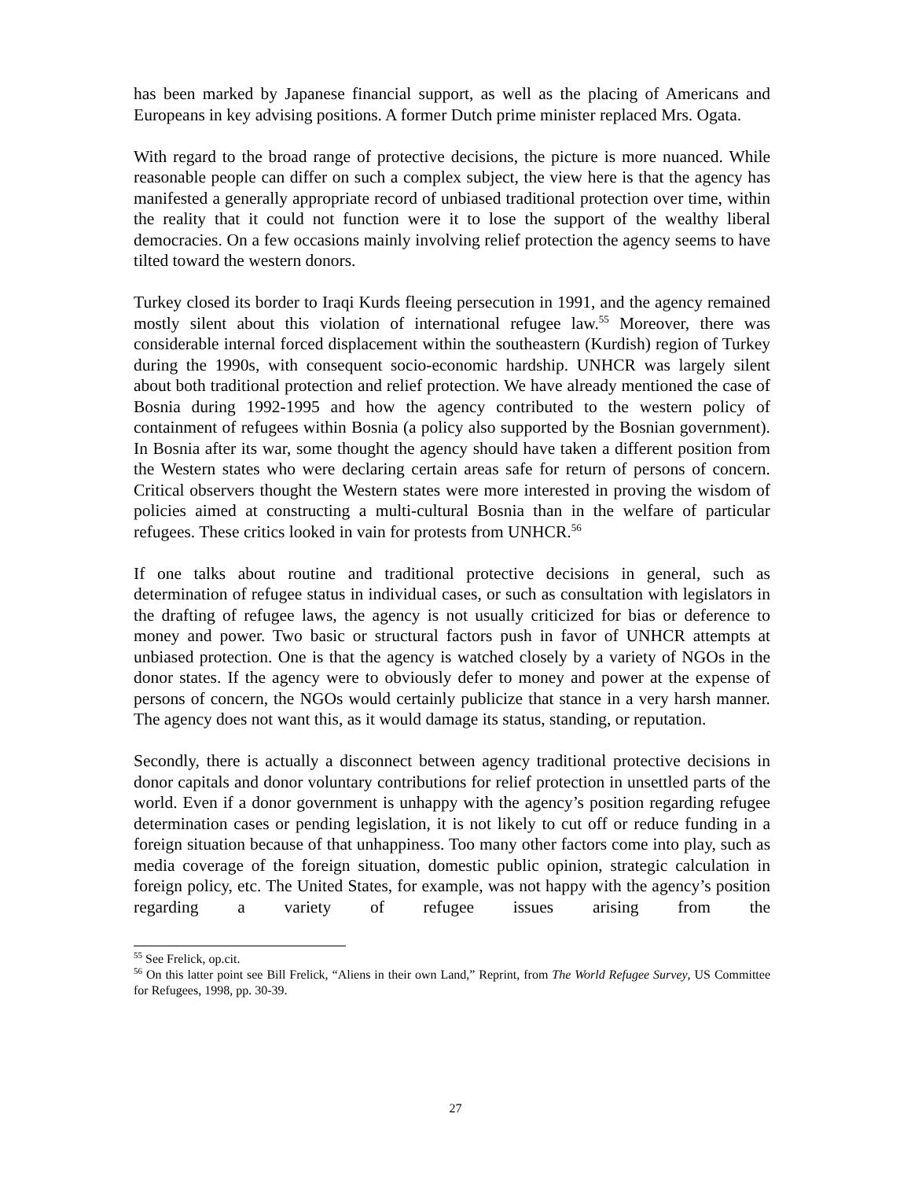has been marked by Japanese financial support, as well as the placing of Americans and Europeans in key advising positions. A former Dutch prime minister replaced Mrs. Ogata.
With regard to the broad range of protective decisions, the picture is more nuanced. While reasonable people can differ on such a complex subject, the view here is that the agency has manifested a generally appropriate record of unbiased traditional protection over time, within the reality that it could not function were it to lose the support of the wealthy liberal democracies. On a few occasions mainly involving relief protection the agency seems to have tilted toward the western donors.
Turkey closed its border to Iraqi Kurds fleeing persecution in 1991, and the agency remained mostly silent about this violation of international refugee law.<sup>55</sup> Moreover, there was considerable internal forced displacement within the southeastern (Kurdish) region of Turkey during the 1990s, with consequent socio-economic hardship. UNHCR was largely silent about both traditional protection and relief protection. We have already mentioned the case of Bosnia during 1992-1995 and how the agency contributed to the western policy of containment of refugees within Bosnia (a policy also supported by the Bosnian government). In Bosnia after its war, some thought the agency should have taken a different position from the Western states who were declaring certain areas safe for return of persons of concern. Critical observers thought the Western states were more interested in proving the wisdom of policies aimed at constructing a multi-cultural Bosnia than in the welfare of particular refugees. These critics looked in vain for protests from UNHCR.<sup>56</sup>
If one talks about routine and traditional protective decisions in general, such as determination of refugee status in individual cases, or such as consultation with legislators in the drafting of refugee laws, the agency is not usually criticized for bias or deference to money and power. Two basic or structural factors push in favor of UNHCR attempts at unbiased protection. One is that the agency is watched closely by a variety of NGOs in the donor states. If the agency were to obviously defer to money and power at the expense of persons of concern, the NGOs would certainly publicize that stance in a very harsh manner. The agency does not want this, as it would damage its status, standing, or reputation.
Secondly, there is actually a disconnect between agency traditional protective decisions in donor capitals and donor voluntary contributions for relief protection in unsettled parts of the world. Even if a donor government is unhappy with the agency’s position regarding refugee determination cases or pending legislation, it is not likely to cut off or reduce funding in a foreign situation because of that unhappiness. Too many other factors come into play, such as media coverage of the foreign situation, domestic public opinion, strategic calculation in foreign policy, etc. The United States, for example, was not happy with the agency’s position regarding a variety of refugee issues arising from the
<sup>55</sup> See Frelick, op.cit.
<sup>56</sup> On this latter point see Bill Frelick, “Aliens in their own Land,” Reprint, from The World Refugee Survey, US Committee for Refugees, 1998, pp. 30-39.
27